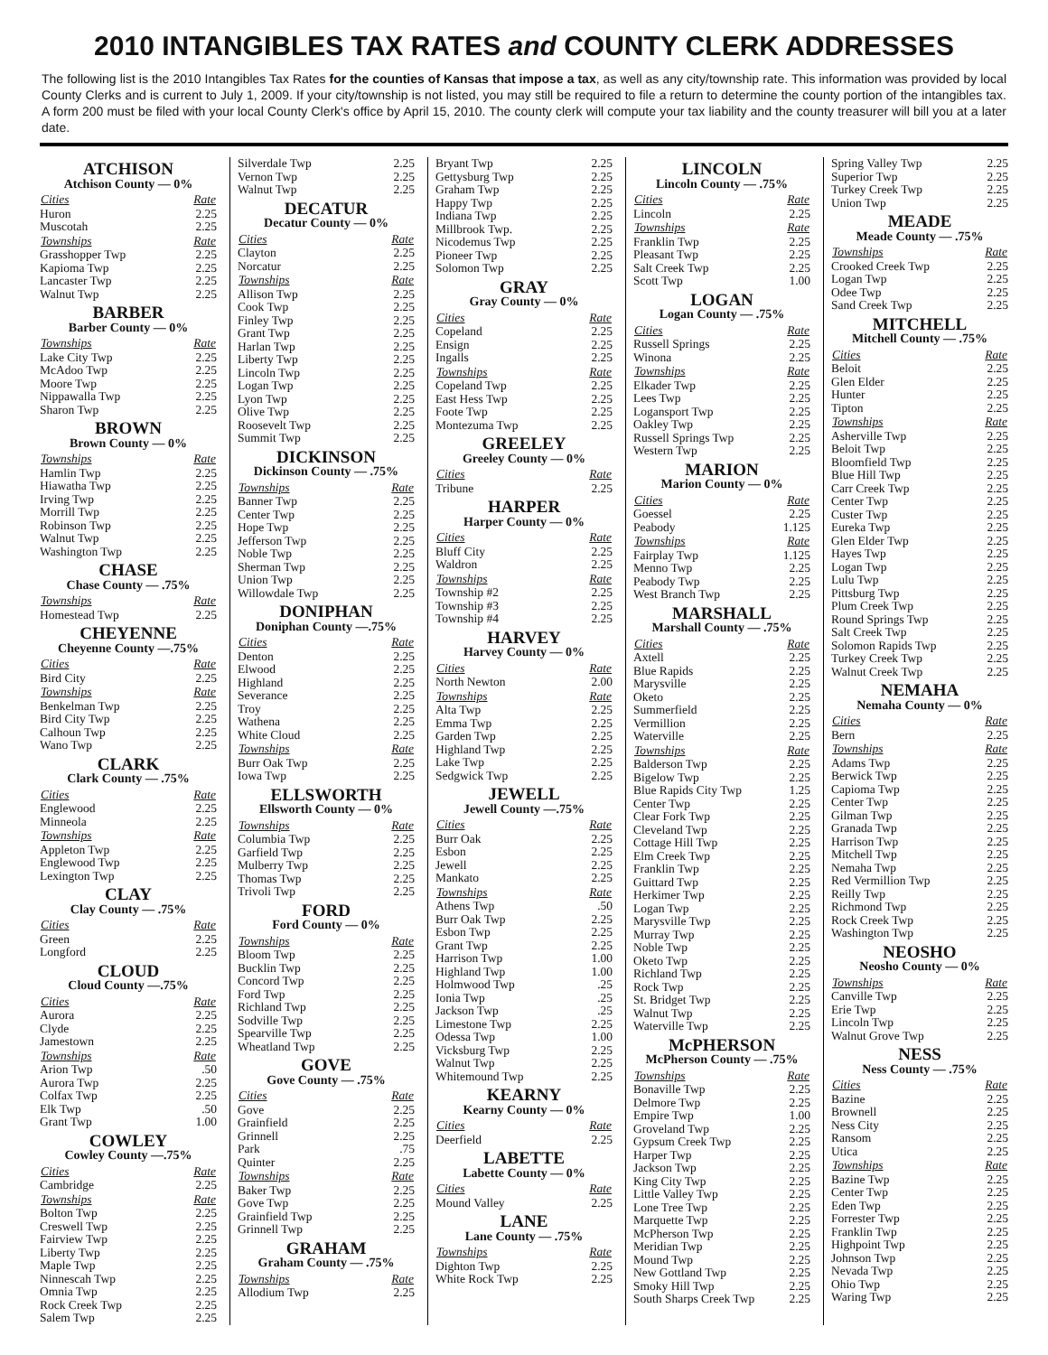2010 INTANGIBLES TAX RATES and COUNTY CLERK ADDRESSES
The following list is the 2010 Intangibles Tax Rates for the counties of Kansas that impose a tax, as well as any city/township rate. This information was provided by local County Clerks and is current to July 1, 2009. If your city/township is not listed, you may still be required to file a return to determine the county portion of the intangibles tax. A form 200 must be filed with your local County Clerk's office by April 15, 2010. The county clerk will compute your tax liability and the county treasurer will bill you at a later date.
ATCHISON
Atchison County — 0%
| Cities | Rate |
| --- | --- |
| Huron | 2.25 |
| Muscotah | 2.25 |
| Townships | Rate |
| Grasshopper Twp | 2.25 |
| Kapioma Twp | 2.25 |
| Lancaster Twp | 2.25 |
| Walnut Twp | 2.25 |
BARBER
Barber County — 0%
| Townships | Rate |
| --- | --- |
| Lake City Twp | 2.25 |
| McAdoo Twp | 2.25 |
| Moore Twp | 2.25 |
| Nippawalla Twp | 2.25 |
| Sharon Twp | 2.25 |
BROWN
Brown County — 0%
| Townships | Rate |
| --- | --- |
| Hamlin Twp | 2.25 |
| Hiawatha Twp | 2.25 |
| Irving Twp | 2.25 |
| Morrill Twp | 2.25 |
| Robinson Twp | 2.25 |
| Walnut Twp | 2.25 |
| Washington Twp | 2.25 |
CHASE
Chase County — .75%
| Townships | Rate |
| --- | --- |
| Homestead Twp | 2.25 |
CHEYENNE
Cheyenne County —.75%
| Cities | Rate |
| --- | --- |
| Bird City | 2.25 |
| Townships | Rate |
| Benkelman Twp | 2.25 |
| Bird City Twp | 2.25 |
| Calhoun Twp | 2.25 |
| Wano Twp | 2.25 |
CLARK
Clark County — .75%
| Cities | Rate |
| --- | --- |
| Englewood | 2.25 |
| Minneola | 2.25 |
| Townships | Rate |
| Appleton Twp | 2.25 |
| Englewood Twp | 2.25 |
| Lexington Twp | 2.25 |
CLAY
Clay County — .75%
| Cities | Rate |
| --- | --- |
| Green | 2.25 |
| Longford | 2.25 |
CLOUD
Cloud County —.75%
| Cities | Rate |
| --- | --- |
| Aurora | 2.25 |
| Clyde | 2.25 |
| Jamestown | 2.25 |
| Townships | Rate |
| Arion Twp | .50 |
| Aurora Twp | 2.25 |
| Colfax Twp | 2.25 |
| Elk Twp | .50 |
| Grant Twp | 1.00 |
COWLEY
Cowley County —.75%
| Cities | Rate |
| --- | --- |
| Cambridge | 2.25 |
| Townships | Rate |
| Bolton Twp | 2.25 |
| Creswell Twp | 2.25 |
| Fairview Twp | 2.25 |
| Liberty Twp | 2.25 |
| Maple Twp | 2.25 |
| Ninnescah Twp | 2.25 |
| Omnia Twp | 2.25 |
| Rock Creek Twp | 2.25 |
| Salem Twp | 2.25 |
| Silverdale Twp | 2.25 |
| Vernon Twp | 2.25 |
| Walnut Twp | 2.25 |
DECATUR
Decatur County — 0%
| Cities | Rate |
| --- | --- |
| Clayton | 2.25 |
| Norcatur | 2.25 |
| Townships | Rate |
| Allison Twp | 2.25 |
| Cook Twp | 2.25 |
| Finley Twp | 2.25 |
| Grant Twp | 2.25 |
| Harlan Twp | 2.25 |
| Liberty Twp | 2.25 |
| Lincoln Twp | 2.25 |
| Logan Twp | 2.25 |
| Lyon Twp | 2.25 |
| Olive Twp | 2.25 |
| Roosevelt Twp | 2.25 |
| Summit Twp | 2.25 |
DICKINSON
Dickinson County — .75%
| Townships | Rate |
| --- | --- |
| Banner Twp | 2.25 |
| Center Twp | 2.25 |
| Hope Twp | 2.25 |
| Jefferson Twp | 2.25 |
| Noble Twp | 2.25 |
| Sherman Twp | 2.25 |
| Union Twp | 2.25 |
| Willowdale Twp | 2.25 |
DONIPHAN
Doniphan County —.75%
| Cities | Rate |
| --- | --- |
| Denton | 2.25 |
| Elwood | 2.25 |
| Highland | 2.25 |
| Severance | 2.25 |
| Troy | 2.25 |
| Wathena | 2.25 |
| White Cloud | 2.25 |
| Townships | Rate |
| Burr Oak Twp | 2.25 |
| Iowa Twp | 2.25 |
ELLSWORTH
Ellsworth County — 0%
| Townships | Rate |
| --- | --- |
| Columbia Twp | 2.25 |
| Garfield Twp | 2.25 |
| Mulberry Twp | 2.25 |
| Thomas Twp | 2.25 |
| Trivoli Twp | 2.25 |
FORD
Ford County — 0%
| Townships | Rate |
| --- | --- |
| Bloom Twp | 2.25 |
| Bucklin Twp | 2.25 |
| Concord Twp | 2.25 |
| Ford Twp | 2.25 |
| Richland Twp | 2.25 |
| Sodville Twp | 2.25 |
| Spearville Twp | 2.25 |
| Wheatland Twp | 2.25 |
GOVE
Gove County — .75%
| Cities | Rate |
| --- | --- |
| Gove | 2.25 |
| Grainfield | 2.25 |
| Grinnell | 2.25 |
| Park | .75 |
| Quinter | 2.25 |
| Townships | Rate |
| Baker Twp | 2.25 |
| Gove Twp | 2.25 |
| Grainfield Twp | 2.25 |
| Grinnell Twp | 2.25 |
GRAHAM
Graham County — .75%
| Townships | Rate |
| --- | --- |
| Allodium Twp | 2.25 |
| Bryant Twp | 2.25 |
| Gettysburg Twp | 2.25 |
| Graham Twp | 2.25 |
| Happy Twp | 2.25 |
| Indiana Twp | 2.25 |
| Millbrook Twp. | 2.25 |
| Nicodemus Twp | 2.25 |
| Pioneer Twp | 2.25 |
| Solomon Twp | 2.25 |
GRAY
Gray County — 0%
| Cities | Rate |
| --- | --- |
| Copeland | 2.25 |
| Ensign | 2.25 |
| Ingalls | 2.25 |
| Townships | Rate |
| Copeland Twp | 2.25 |
| East Hess Twp | 2.25 |
| Foote Twp | 2.25 |
| Montezuma Twp | 2.25 |
GREELEY
Greeley County — 0%
| Cities | Rate |
| --- | --- |
| Tribune | 2.25 |
HARPER
Harper County — 0%
| Cities | Rate |
| --- | --- |
| Bluff City | 2.25 |
| Waldron | 2.25 |
| Townships | Rate |
| Township #2 | 2.25 |
| Township #3 | 2.25 |
| Township #4 | 2.25 |
HARVEY
Harvey County — 0%
| Cities | Rate |
| --- | --- |
| North Newton | 2.00 |
| Townships | Rate |
| Alta Twp | 2.25 |
| Emma Twp | 2.25 |
| Garden Twp | 2.25 |
| Highland Twp | 2.25 |
| Lake Twp | 2.25 |
| Sedgwick Twp | 2.25 |
JEWELL
Jewell County —.75%
| Cities | Rate |
| --- | --- |
| Burr Oak | 2.25 |
| Esbon | 2.25 |
| Jewell | 2.25 |
| Mankato | 2.25 |
| Townships | Rate |
| Athens Twp | .50 |
| Burr Oak Twp | 2.25 |
| Esbon Twp | 2.25 |
| Grant Twp | 2.25 |
| Harrison Twp | 1.00 |
| Highland Twp | 1.00 |
| Holmwood Twp | .25 |
| Ionia Twp | .25 |
| Jackson Twp | .25 |
| Limestone Twp | 2.25 |
| Odessa Twp | 1.00 |
| Vicksburg Twp | 2.25 |
| Walnut Twp | 2.25 |
| Whitemound Twp | 2.25 |
KEARNY
Kearny County — 0%
| Cities | Rate |
| --- | --- |
| Deerfield | 2.25 |
LABETTE
Labette County — 0%
| Cities | Rate |
| --- | --- |
| Mound Valley | 2.25 |
LANE
Lane County — .75%
| Townships | Rate |
| --- | --- |
| Dighton Twp | 2.25 |
| White Rock Twp | 2.25 |
LINCOLN
Lincoln County — .75%
| Cities | Rate |
| --- | --- |
| Lincoln | 2.25 |
| Townships | Rate |
| Franklin Twp | 2.25 |
| Pleasant Twp | 2.25 |
| Salt Creek Twp | 2.25 |
| Scott Twp | 1.00 |
LOGAN
Logan County — .75%
| Cities | Rate |
| --- | --- |
| Russell Springs | 2.25 |
| Winona | 2.25 |
| Townships | Rate |
| Elkader Twp | 2.25 |
| Lees Twp | 2.25 |
| Logansport Twp | 2.25 |
| Oakley Twp | 2.25 |
| Russell Springs Twp | 2.25 |
| Western Twp | 2.25 |
MARION
Marion County — 0%
| Cities | Rate |
| --- | --- |
| Goessel | 2.25 |
| Peabody | 1.125 |
| Townships | Rate |
| Fairplay Twp | 1.125 |
| Menno Twp | 2.25 |
| Peabody Twp | 2.25 |
| West Branch Twp | 2.25 |
MARSHALL
Marshall County — .75%
| Cities | Rate |
| --- | --- |
| Axtell | 2.25 |
| Blue Rapids | 2.25 |
| Marysville | 2.25 |
| Oketo | 2.25 |
| Summerfield | 2.25 |
| Vermillion | 2.25 |
| Waterville | 2.25 |
| Townships | Rate |
| Balderson Twp | 2.25 |
| Bigelow Twp | 2.25 |
| Blue Rapids City Twp | 1.25 |
| Center Twp | 2.25 |
| Clear Fork Twp | 2.25 |
| Cleveland Twp | 2.25 |
| Cottage Hill Twp | 2.25 |
| Elm Creek Twp | 2.25 |
| Franklin Twp | 2.25 |
| Guittard Twp | 2.25 |
| Herkimer Twp | 2.25 |
| Logan Twp | 2.25 |
| Marysville Twp | 2.25 |
| Murray Twp | 2.25 |
| Noble Twp | 2.25 |
| Oketo Twp | 2.25 |
| Richland Twp | 2.25 |
| Rock Twp | 2.25 |
| St. Bridget Twp | 2.25 |
| Walnut Twp | 2.25 |
| Waterville Twp | 2.25 |
McPHERSON
McPherson County — .75%
| Townships | Rate |
| --- | --- |
| Bonaville Twp | 2.25 |
| Delmore Twp | 2.25 |
| Empire Twp | 1.00 |
| Groveland Twp | 2.25 |
| Gypsum Creek Twp | 2.25 |
| Harper Twp | 2.25 |
| Jackson Twp | 2.25 |
| King City Twp | 2.25 |
| Little Valley Twp | 2.25 |
| Lone Tree Twp | 2.25 |
| Marquette Twp | 2.25 |
| McPherson Twp | 2.25 |
| Meridian Twp | 2.25 |
| Mound Twp | 2.25 |
| New Gottland Twp | 2.25 |
| Smoky Hill Twp | 2.25 |
| South Sharps Creek Twp | 2.25 |
| Spring Valley Twp | 2.25 |
| Superior Twp | 2.25 |
| Turkey Creek Twp | 2.25 |
| Union Twp | 2.25 |
MEADE
Meade County — .75%
| Townships | Rate |
| --- | --- |
| Crooked Creek Twp | 2.25 |
| Logan Twp | 2.25 |
| Odee Twp | 2.25 |
| Sand Creek Twp | 2.25 |
MITCHELL
Mitchell County — .75%
| Cities | Rate |
| --- | --- |
| Beloit | 2.25 |
| Glen Elder | 2.25 |
| Hunter | 2.25 |
| Tipton | 2.25 |
| Townships | Rate |
| Asherville Twp | 2.25 |
| Beloit Twp | 2.25 |
| Bloomfield Twp | 2.25 |
| Blue Hill Twp | 2.25 |
| Carr Creek Twp | 2.25 |
| Center Twp | 2.25 |
| Custer Twp | 2.25 |
| Eureka Twp | 2.25 |
| Glen Elder Twp | 2.25 |
| Hayes Twp | 2.25 |
| Logan Twp | 2.25 |
| Lulu Twp | 2.25 |
| Pittsburg Twp | 2.25 |
| Plum Creek Twp | 2.25 |
| Round Springs Twp | 2.25 |
| Salt Creek Twp | 2.25 |
| Solomon Rapids Twp | 2.25 |
| Turkey Creek Twp | 2.25 |
| Walnut Creek Twp | 2.25 |
NEMAHA
Nemaha County — 0%
| Cities | Rate |
| --- | --- |
| Bern | 2.25 |
| Townships | Rate |
| Adams Twp | 2.25 |
| Berwick Twp | 2.25 |
| Capioma Twp | 2.25 |
| Center Twp | 2.25 |
| Gilman Twp | 2.25 |
| Granada Twp | 2.25 |
| Harrison Twp | 2.25 |
| Mitchell Twp | 2.25 |
| Nemaha Twp | 2.25 |
| Red Vermillion Twp | 2.25 |
| Reilly Twp | 2.25 |
| Richmond Twp | 2.25 |
| Rock Creek Twp | 2.25 |
| Washington Twp | 2.25 |
NEOSHO
Neosho County — 0%
| Townships | Rate |
| --- | --- |
| Canville Twp | 2.25 |
| Erie Twp | 2.25 |
| Lincoln Twp | 2.25 |
| Walnut Grove Twp | 2.25 |
NESS
Ness County — .75%
| Cities | Rate |
| --- | --- |
| Bazine | 2.25 |
| Brownell | 2.25 |
| Ness City | 2.25 |
| Ransom | 2.25 |
| Utica | 2.25 |
| Townships | Rate |
| Bazine Twp | 2.25 |
| Center Twp | 2.25 |
| Eden Twp | 2.25 |
| Forrester Twp | 2.25 |
| Franklin Twp | 2.25 |
| Highpoint Twp | 2.25 |
| Johnson Twp | 2.25 |
| Nevada Twp | 2.25 |
| Ohio Twp | 2.25 |
| Waring Twp | 2.25 |